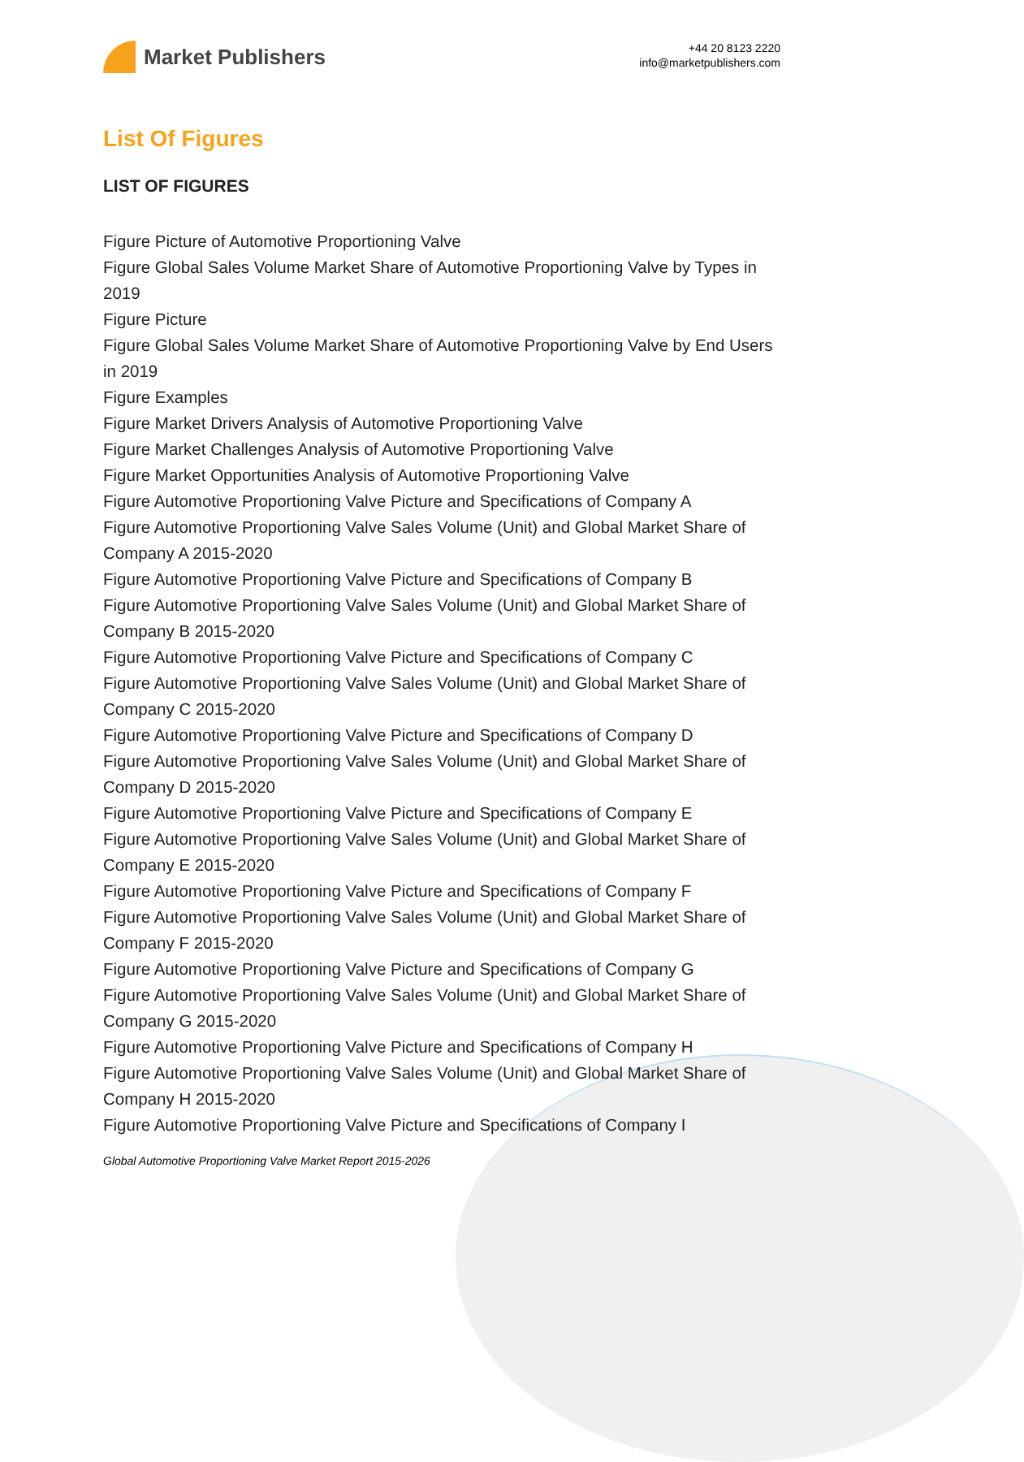Market Publishers
+44 20 8123 2220
info@marketpublishers.com
List Of Figures
LIST OF FIGURES
Figure Picture of Automotive Proportioning Valve
Figure Global Sales Volume Market Share of Automotive Proportioning Valve by Types in 2019
Figure Picture
Figure Global Sales Volume Market Share of Automotive Proportioning Valve by End Users in 2019
Figure Examples
Figure Market Drivers Analysis of Automotive Proportioning Valve
Figure Market Challenges Analysis of Automotive Proportioning Valve
Figure Market Opportunities Analysis of Automotive Proportioning Valve
Figure Automotive Proportioning Valve Picture and Specifications of Company A
Figure Automotive Proportioning Valve Sales Volume (Unit) and Global Market Share of Company A 2015-2020
Figure Automotive Proportioning Valve Picture and Specifications of Company B
Figure Automotive Proportioning Valve Sales Volume (Unit) and Global Market Share of Company B 2015-2020
Figure Automotive Proportioning Valve Picture and Specifications of Company C
Figure Automotive Proportioning Valve Sales Volume (Unit) and Global Market Share of Company C 2015-2020
Figure Automotive Proportioning Valve Picture and Specifications of Company D
Figure Automotive Proportioning Valve Sales Volume (Unit) and Global Market Share of Company D 2015-2020
Figure Automotive Proportioning Valve Picture and Specifications of Company E
Figure Automotive Proportioning Valve Sales Volume (Unit) and Global Market Share of Company E 2015-2020
Figure Automotive Proportioning Valve Picture and Specifications of Company F
Figure Automotive Proportioning Valve Sales Volume (Unit) and Global Market Share of Company F 2015-2020
Figure Automotive Proportioning Valve Picture and Specifications of Company G
Figure Automotive Proportioning Valve Sales Volume (Unit) and Global Market Share of Company G 2015-2020
Figure Automotive Proportioning Valve Picture and Specifications of Company H
Figure Automotive Proportioning Valve Sales Volume (Unit) and Global Market Share of Company H 2015-2020
Figure Automotive Proportioning Valve Picture and Specifications of Company I
Global Automotive Proportioning Valve Market Report 2015-2026